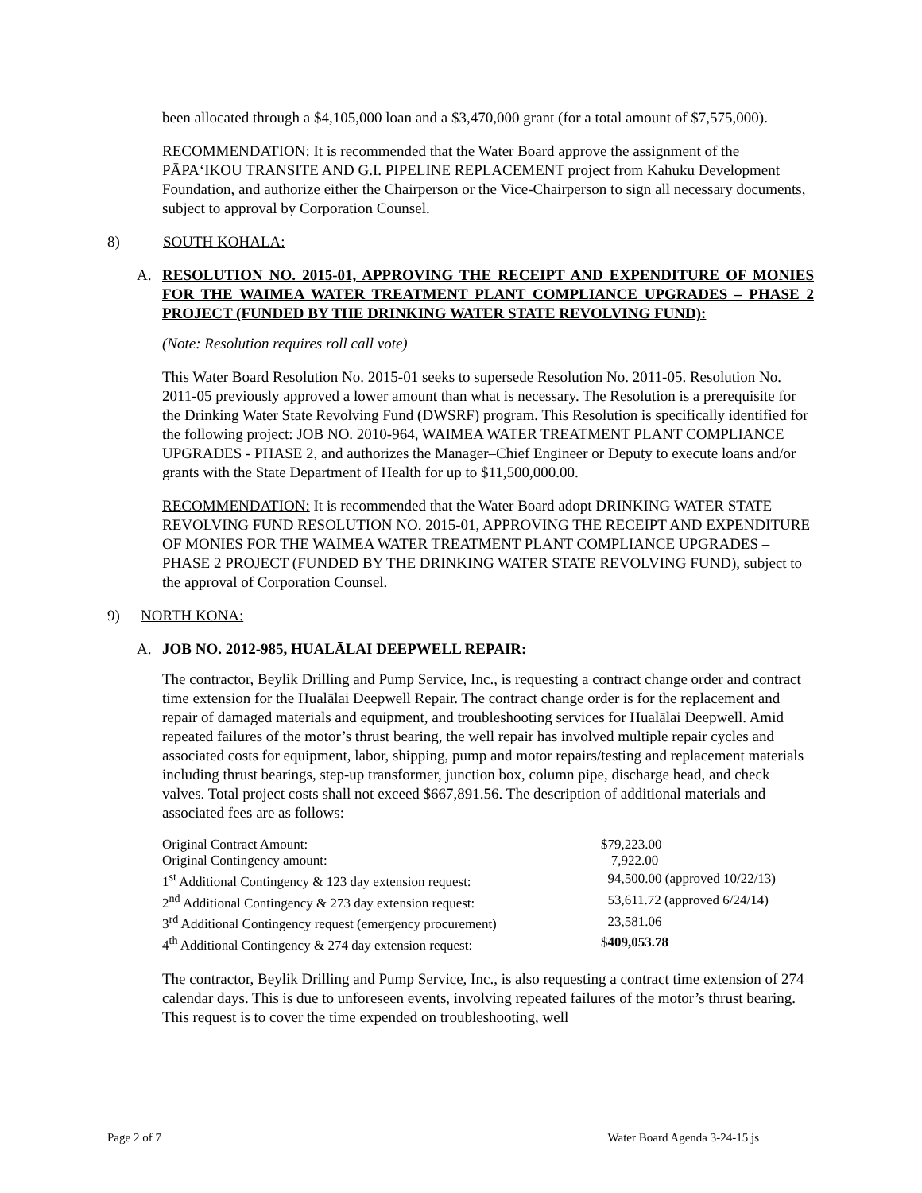been allocated through a $4,105,000 loan and a $3,470,000 grant (for a total amount of $7,575,000).
RECOMMENDATION: It is recommended that the Water Board approve the assignment of the PĀPA‘IKOU TRANSITE AND G.I. PIPELINE REPLACEMENT project from Kahuku Development Foundation, and authorize either the Chairperson or the Vice-Chairperson to sign all necessary documents, subject to approval by Corporation Counsel.
8) SOUTH KOHALA:
A. RESOLUTION NO. 2015-01, APPROVING THE RECEIPT AND EXPENDITURE OF MONIES FOR THE WAIMEA WATER TREATMENT PLANT COMPLIANCE UPGRADES – PHASE 2 PROJECT (FUNDED BY THE DRINKING WATER STATE REVOLVING FUND):
(Note: Resolution requires roll call vote)
This Water Board Resolution No. 2015-01 seeks to supersede Resolution No. 2011-05. Resolution No. 2011-05 previously approved a lower amount than what is necessary. The Resolution is a prerequisite for the Drinking Water State Revolving Fund (DWSRF) program. This Resolution is specifically identified for the following project: JOB NO. 2010-964, WAIMEA WATER TREATMENT PLANT COMPLIANCE UPGRADES - PHASE 2, and authorizes the Manager–Chief Engineer or Deputy to execute loans and/or grants with the State Department of Health for up to $11,500,000.00.
RECOMMENDATION: It is recommended that the Water Board adopt DRINKING WATER STATE REVOLVING FUND RESOLUTION NO. 2015-01, APPROVING THE RECEIPT AND EXPENDITURE OF MONIES FOR THE WAIMEA WATER TREATMENT PLANT COMPLIANCE UPGRADES – PHASE 2 PROJECT (FUNDED BY THE DRINKING WATER STATE REVOLVING FUND), subject to the approval of Corporation Counsel.
9) NORTH KONA:
A. JOB NO. 2012-985, HUALĀLAI DEEPWELL REPAIR:
The contractor, Beylik Drilling and Pump Service, Inc., is requesting a contract change order and contract time extension for the Hualālai Deepwell Repair. The contract change order is for the replacement and repair of damaged materials and equipment, and troubleshooting services for Hualālai Deepwell. Amid repeated failures of the motor’s thrust bearing, the well repair has involved multiple repair cycles and associated costs for equipment, labor, shipping, pump and motor repairs/testing and replacement materials including thrust bearings, step-up transformer, junction box, column pipe, discharge head, and check valves. Total project costs shall not exceed $667,891.56. The description of additional materials and associated fees are as follows:
| Original Contract Amount: | $79,223.00 |
| Original Contingency amount: | 7,922.00 |
| 1<sup>st</sup> Additional Contingency & 123 day extension request: | 94,500.00 (approved 10/22/13) |
| 2<sup>nd</sup> Additional Contingency & 273 day extension request: | 53,611.72 (approved 6/24/14) |
| 3<sup>rd</sup> Additional Contingency request (emergency procurement) | 23,581.06 |
| 4<sup>th</sup> Additional Contingency & 274 day extension request: | $ 409,053.78 |
The contractor, Beylik Drilling and Pump Service, Inc., is also requesting a contract time extension of 274 calendar days. This is due to unforeseen events, involving repeated failures of the motor’s thrust bearing. This request is to cover the time expended on troubleshooting, well
Page 2 of 7 Water Board Agenda 3-24-15 js